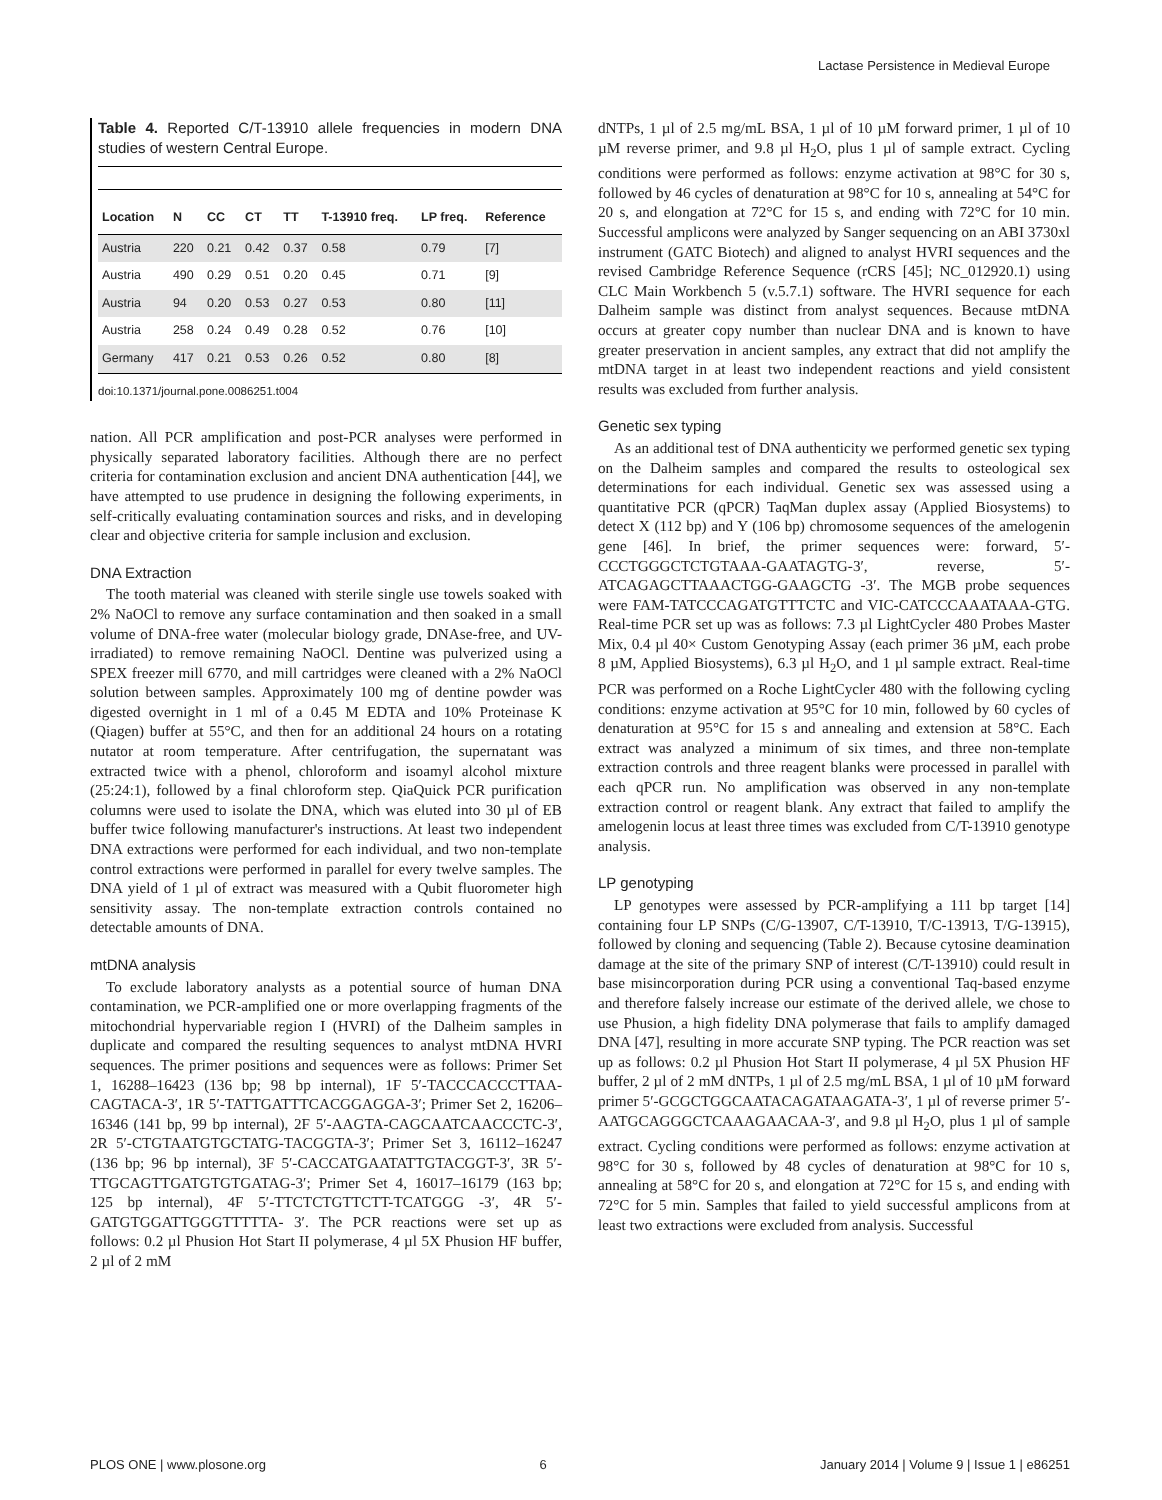Lactase Persistence in Medieval Europe
Table 4. Reported C/T-13910 allele frequencies in modern DNA studies of western Central Europe.
| Location | N | CC | CT | TT | T-13910 freq. | LP freq. | Reference |
| --- | --- | --- | --- | --- | --- | --- | --- |
| Austria | 220 | 0.21 | 0.42 | 0.37 | 0.58 | 0.79 | [7] |
| Austria | 490 | 0.29 | 0.51 | 0.20 | 0.45 | 0.71 | [9] |
| Austria | 94 | 0.20 | 0.53 | 0.27 | 0.53 | 0.80 | [11] |
| Austria | 258 | 0.24 | 0.49 | 0.28 | 0.52 | 0.76 | [10] |
| Germany | 417 | 0.21 | 0.53 | 0.26 | 0.52 | 0.80 | [8] |
doi:10.1371/journal.pone.0086251.t004
nation. All PCR amplification and post-PCR analyses were performed in physically separated laboratory facilities. Although there are no perfect criteria for contamination exclusion and ancient DNA authentication [44], we have attempted to use prudence in designing the following experiments, in self-critically evaluating contamination sources and risks, and in developing clear and objective criteria for sample inclusion and exclusion.
DNA Extraction
The tooth material was cleaned with sterile single use towels soaked with 2% NaOCl to remove any surface contamination and then soaked in a small volume of DNA-free water (molecular biology grade, DNAse-free, and UV-irradiated) to remove remaining NaOCl. Dentine was pulverized using a SPEX freezer mill 6770, and mill cartridges were cleaned with a 2% NaOCl solution between samples. Approximately 100 mg of dentine powder was digested overnight in 1 ml of a 0.45 M EDTA and 10% Proteinase K (Qiagen) buffer at 55°C, and then for an additional 24 hours on a rotating nutator at room temperature. After centrifugation, the supernatant was extracted twice with a phenol, chloroform and isoamyl alcohol mixture (25:24:1), followed by a final chloroform step. QiaQuick PCR purification columns were used to isolate the DNA, which was eluted into 30 µl of EB buffer twice following manufacturer's instructions. At least two independent DNA extractions were performed for each individual, and two non-template control extractions were performed in parallel for every twelve samples. The DNA yield of 1 µl of extract was measured with a Qubit fluorometer high sensitivity assay. The non-template extraction controls contained no detectable amounts of DNA.
mtDNA analysis
To exclude laboratory analysts as a potential source of human DNA contamination, we PCR-amplified one or more overlapping fragments of the mitochondrial hypervariable region I (HVRI) of the Dalheim samples in duplicate and compared the resulting sequences to analyst mtDNA HVRI sequences. The primer positions and sequences were as follows: Primer Set 1, 16288–16423 (136 bp; 98 bp internal), 1F 5′-TACCCACCCTTAA-CAGTACA-3′, 1R 5′-TATTGATTTCACGGAGGA-3′; Primer Set 2, 16206–16346 (141 bp, 99 bp internal), 2F 5′-AAGTA-CAGCAATCAACCCTC-3′, 2R 5′-CTGTAATGTGCTATG-TACGGTA-3′; Primer Set 3, 16112–16247 (136 bp; 96 bp internal), 3F 5′-CACCATGAATATTGTACGGT-3′, 3R 5′-TTGCAGTTGATGTGTGATAG-3′; Primer Set 4, 16017–16179 (163 bp; 125 bp internal), 4F 5′-TTCTCTGTTCTT-TCATGGG -3′, 4R 5′-GATGTGGATTGGGTTTTTA- 3′. The PCR reactions were set up as follows: 0.2 µl Phusion Hot Start II polymerase, 4 µl 5X Phusion HF buffer, 2 µl of 2 mM
dNTPs, 1 µl of 2.5 mg/mL BSA, 1 µl of 10 µM forward primer, 1 µl of 10 µM reverse primer, and 9.8 µl H<sub>2</sub>O, plus 1 µl of sample extract. Cycling conditions were performed as follows: enzyme activation at 98°C for 30 s, followed by 46 cycles of denaturation at 98°C for 10 s, annealing at 54°C for 20 s, and elongation at 72°C for 15 s, and ending with 72°C for 10 min. Successful amplicons were analyzed by Sanger sequencing on an ABI 3730xl instrument (GATC Biotech) and aligned to analyst HVRI sequences and the revised Cambridge Reference Sequence (rCRS [45]; NC_012920.1) using CLC Main Workbench 5 (v.5.7.1) software. The HVRI sequence for each Dalheim sample was distinct from analyst sequences. Because mtDNA occurs at greater copy number than nuclear DNA and is known to have greater preservation in ancient samples, any extract that did not amplify the mtDNA target in at least two independent reactions and yield consistent results was excluded from further analysis.
Genetic sex typing
As an additional test of DNA authenticity we performed genetic sex typing on the Dalheim samples and compared the results to osteological sex determinations for each individual. Genetic sex was assessed using a quantitative PCR (qPCR) TaqMan duplex assay (Applied Biosystems) to detect X (112 bp) and Y (106 bp) chromosome sequences of the amelogenin gene [46]. In brief, the primer sequences were: forward, 5′- CCCTGGGCTCTGTAAA-GAATAGTG-3′, reverse, 5′-ATCAGAGCTTAAACTGG-GAAGCTG -3′. The MGB probe sequences were FAM-TATCCCAGATGTTTCTC and VIC-CATCCCAAATAAA-GTG. Real-time PCR set up was as follows: 7.3 µl LightCycler 480 Probes Master Mix, 0.4 µl 40× Custom Genotyping Assay (each primer 36 µM, each probe 8 µM, Applied Biosystems), 6.3 µl H<sub>2</sub>O, and 1 µl sample extract. Real-time PCR was performed on a Roche LightCycler 480 with the following cycling conditions: enzyme activation at 95°C for 10 min, followed by 60 cycles of denaturation at 95°C for 15 s and annealing and extension at 58°C. Each extract was analyzed a minimum of six times, and three non-template extraction controls and three reagent blanks were processed in parallel with each qPCR run. No amplification was observed in any non-template extraction control or reagent blank. Any extract that failed to amplify the amelogenin locus at least three times was excluded from C/T-13910 genotype analysis.
LP genotyping
LP genotypes were assessed by PCR-amplifying a 111 bp target [14] containing four LP SNPs (C/G-13907, C/T-13910, T/C-13913, T/G-13915), followed by cloning and sequencing (Table 2). Because cytosine deamination damage at the site of the primary SNP of interest (C/T-13910) could result in base misincorporation during PCR using a conventional Taq-based enzyme and therefore falsely increase our estimate of the derived allele, we chose to use Phusion, a high fidelity DNA polymerase that fails to amplify damaged DNA [47], resulting in more accurate SNP typing. The PCR reaction was set up as follows: 0.2 µl Phusion Hot Start II polymerase, 4 µl 5X Phusion HF buffer, 2 µl of 2 mM dNTPs, 1 µl of 2.5 mg/mL BSA, 1 µl of 10 µM forward primer 5′-GCGCTGGCAATACAGATAAGATA-3′, 1 µl of reverse primer 5′-AATGCAGGGCTCAAAGAACAA-3′, and 9.8 µl H<sub>2</sub>O, plus 1 µl of sample extract. Cycling conditions were performed as follows: enzyme activation at 98°C for 30 s, followed by 48 cycles of denaturation at 98°C for 10 s, annealing at 58°C for 20 s, and elongation at 72°C for 15 s, and ending with 72°C for 5 min. Samples that failed to yield successful amplicons from at least two extractions were excluded from analysis. Successful
PLOS ONE | www.plosone.org 6 January 2014 | Volume 9 | Issue 1 | e86251